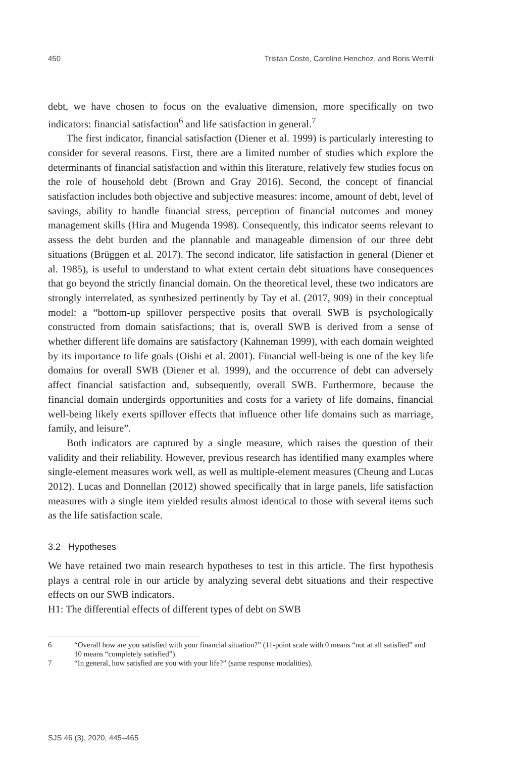450 Tristan Coste, Caroline Henchoz, and Boris Wernli
debt, we have chosen to focus on the evaluative dimension, more specifically on two indicators: financial satisfaction<sup>6</sup> and life satisfaction in general.<sup>7</sup>
The first indicator, financial satisfaction (Diener et al. 1999) is particularly interesting to consider for several reasons. First, there are a limited number of studies which explore the determinants of financial satisfaction and within this literature, relatively few studies focus on the role of household debt (Brown and Gray 2016). Second, the concept of financial satisfaction includes both objective and subjective measures: income, amount of debt, level of savings, ability to handle financial stress, perception of financial outcomes and money management skills (Hira and Mugenda 1998). Consequently, this indicator seems relevant to assess the debt burden and the plannable and manageable dimension of our three debt situations (Brüggen et al. 2017). The second indicator, life satisfaction in general (Diener et al. 1985), is useful to understand to what extent certain debt situations have consequences that go beyond the strictly financial domain. On the theoretical level, these two indicators are strongly interrelated, as synthesized pertinently by Tay et al. (2017, 909) in their conceptual model: a “bottom-up spillover perspective posits that overall SWB is psychologically constructed from domain satisfactions; that is, overall SWB is derived from a sense of whether different life domains are satisfactory (Kahneman 1999), with each domain weighted by its importance to life goals (Oishi et al. 2001). Financial well-being is one of the key life domains for overall SWB (Diener et al. 1999), and the occurrence of debt can adversely affect financial satisfaction and, subsequently, overall SWB. Furthermore, because the financial domain undergirds opportunities and costs for a variety of life domains, financial well-being likely exerts spillover effects that influence other life domains such as marriage, family, and leisure”.
Both indicators are captured by a single measure, which raises the question of their validity and their reliability. However, previous research has identified many examples where single-element measures work well, as well as multiple-element measures (Cheung and Lucas 2012). Lucas and Donnellan (2012) showed specifically that in large panels, life satisfaction measures with a single item yielded results almost identical to those with several items such as the life satisfaction scale.
3.2 Hypotheses
We have retained two main research hypotheses to test in this article. The first hypothesis plays a central role in our article by analyzing several debt situations and their respective effects on our SWB indicators.
H1: The differential effects of different types of debt on SWB
6 “Overall how are you satisfied with your financial situation?” (11-point scale with 0 means “not at all satisfied” and 10 means “completely satisfied”).
7 “In general, how satisfied are you with your life?” (same response modalities).
SJS 46 (3), 2020, 445–465